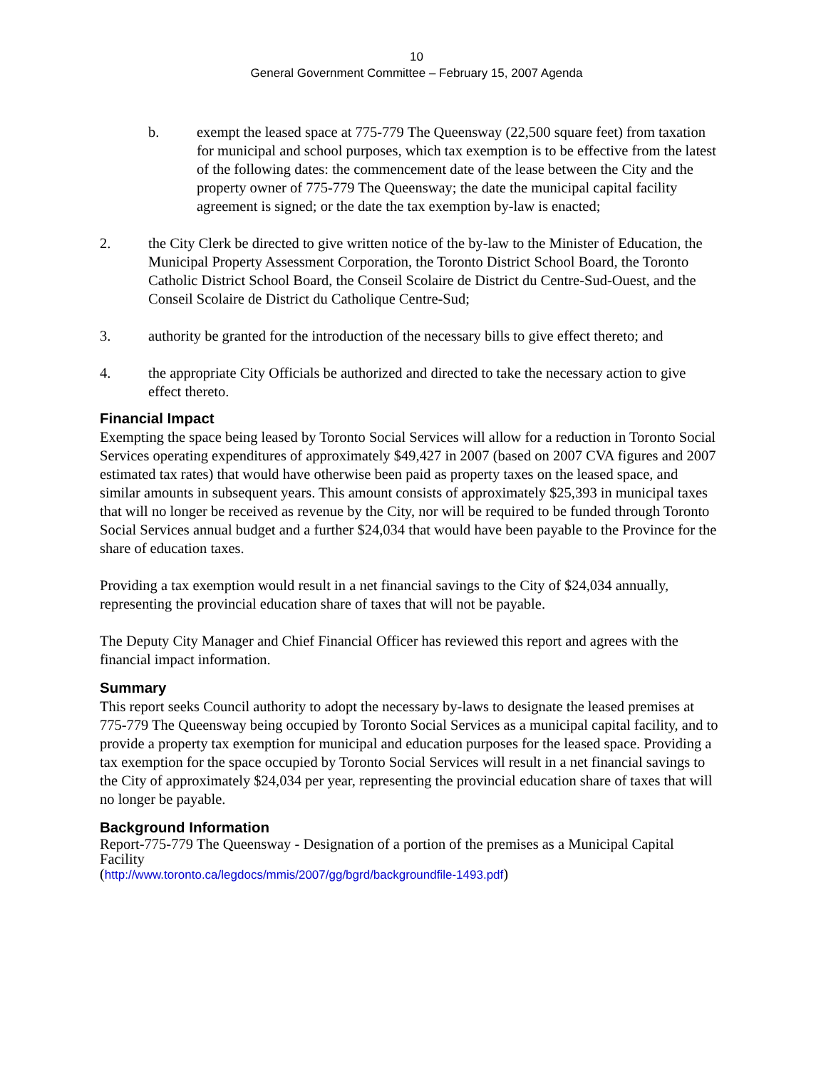10
General Government Committee – February 15, 2007 Agenda
b. exempt the leased space at 775-779 The Queensway (22,500 square feet) from taxation for municipal and school purposes, which tax exemption is to be effective from the latest of the following dates: the commencement date of the lease between the City and the property owner of 775-779 The Queensway; the date the municipal capital facility agreement is signed; or the date the tax exemption by-law is enacted;
2. the City Clerk be directed to give written notice of the by-law to the Minister of Education, the Municipal Property Assessment Corporation, the Toronto District School Board, the Toronto Catholic District School Board, the Conseil Scolaire de District du Centre-Sud-Ouest, and the Conseil Scolaire de District du Catholique Centre-Sud;
3. authority be granted for the introduction of the necessary bills to give effect thereto; and
4. the appropriate City Officials be authorized and directed to take the necessary action to give effect thereto.
Financial Impact
Exempting the space being leased by Toronto Social Services will allow for a reduction in Toronto Social Services operating expenditures of approximately $49,427 in 2007 (based on 2007 CVA figures and 2007 estimated tax rates) that would have otherwise been paid as property taxes on the leased space, and similar amounts in subsequent years. This amount consists of approximately $25,393 in municipal taxes that will no longer be received as revenue by the City, nor will be required to be funded through Toronto Social Services annual budget and a further $24,034 that would have been payable to the Province for the share of education taxes.
Providing a tax exemption would result in a net financial savings to the City of $24,034 annually, representing the provincial education share of taxes that will not be payable.
The Deputy City Manager and Chief Financial Officer has reviewed this report and agrees with the financial impact information.
Summary
This report seeks Council authority to adopt the necessary by-laws to designate the leased premises at 775-779 The Queensway being occupied by Toronto Social Services as a municipal capital facility, and to provide a property tax exemption for municipal and education purposes for the leased space. Providing a tax exemption for the space occupied by Toronto Social Services will result in a net financial savings to the City of approximately $24,034 per year, representing the provincial education share of taxes that will no longer be payable.
Background Information
Report-775-779 The Queensway - Designation of a portion of the premises as a Municipal Capital Facility
(http://www.toronto.ca/legdocs/mmis/2007/gg/bgrd/backgroundfile-1493.pdf)